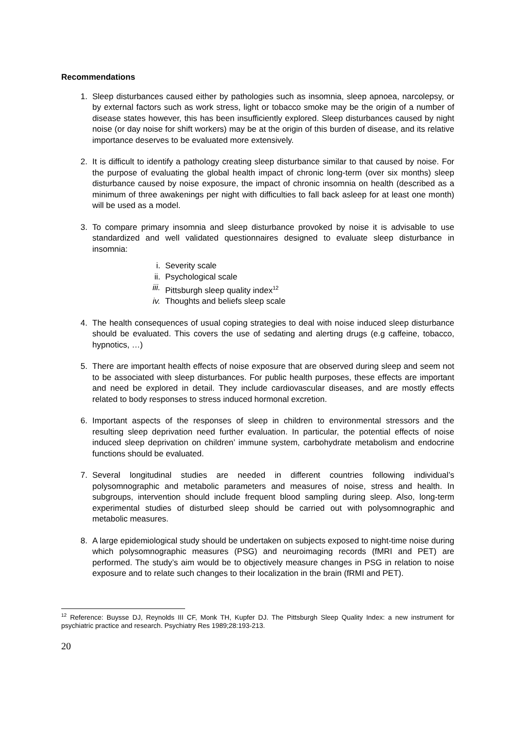Recommendations
1. Sleep disturbances caused either by pathologies such as insomnia, sleep apnoea, narcolepsy, or by external factors such as work stress, light or tobacco smoke may be the origin of a number of disease states however, this has been insufficiently explored. Sleep disturbances caused by night noise (or day noise for shift workers) may be at the origin of this burden of disease, and its relative importance deserves to be evaluated more extensively.
2. It is difficult to identify a pathology creating sleep disturbance similar to that caused by noise. For the purpose of evaluating the global health impact of chronic long-term (over six months) sleep disturbance caused by noise exposure, the impact of chronic insomnia on health (described as a minimum of three awakenings per night with difficulties to fall back asleep for at least one month) will be used as a model.
3. To compare primary insomnia and sleep disturbance provoked by noise it is advisable to use standardized and well validated questionnaires designed to evaluate sleep disturbance in insomnia:
i. Severity scale
ii. Psychological scale
iii. Pittsburgh sleep quality index<sup>12</sup>
iv. Thoughts and beliefs sleep scale
4. The health consequences of usual coping strategies to deal with noise induced sleep disturbance should be evaluated. This covers the use of sedating and alerting drugs (e.g caffeine, tobacco, hypnotics, …)
5. There are important health effects of noise exposure that are observed during sleep and seem not to be associated with sleep disturbances. For public health purposes, these effects are important and need be explored in detail. They include cardiovascular diseases, and are mostly effects related to body responses to stress induced hormonal excretion.
6. Important aspects of the responses of sleep in children to environmental stressors and the resulting sleep deprivation need further evaluation. In particular, the potential effects of noise induced sleep deprivation on children’ immune system, carbohydrate metabolism and endocrine functions should be evaluated.
7. Several longitudinal studies are needed in different countries following individual’s polysomnographic and metabolic parameters and measures of noise, stress and health. In subgroups, intervention should include frequent blood sampling during sleep. Also, long-term experimental studies of disturbed sleep should be carried out with polysomnographic and metabolic measures.
8. A large epidemiological study should be undertaken on subjects exposed to night-time noise during which polysomnographic measures (PSG) and neuroimaging records (fMRI and PET) are performed. The study’s aim would be to objectively measure changes in PSG in relation to noise exposure and to relate such changes to their localization in the brain (fRMI and PET).
<sup>12</sup> Reference: Buysse DJ, Reynolds III CF, Monk TH, Kupfer DJ. The Pittsburgh Sleep Quality Index: a new instrument for psychiatric practice and research. Psychiatry Res 1989;28:193-213.
20